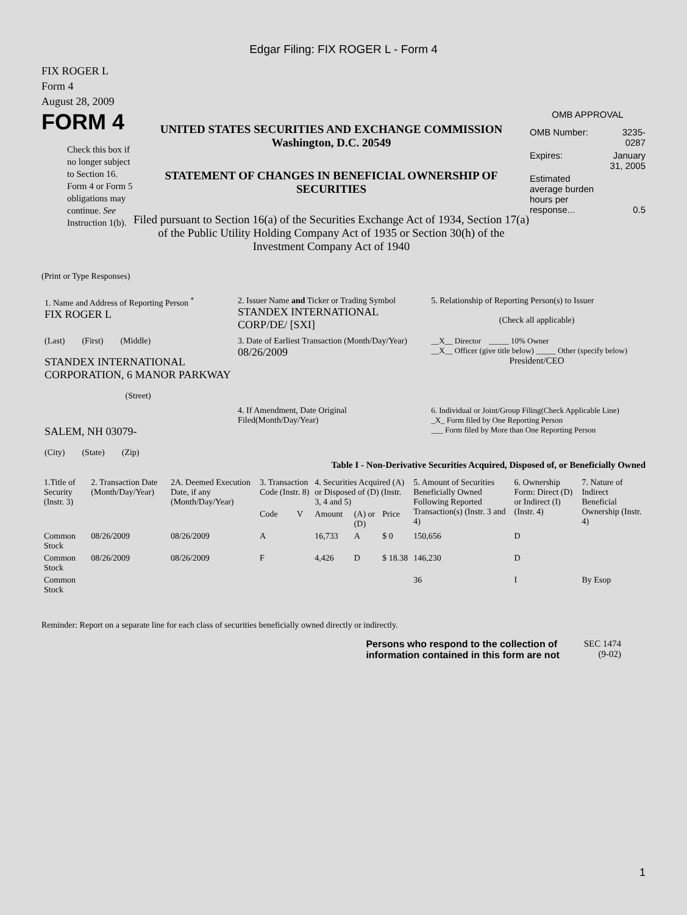Edgar Filing: FIX ROGER L - Form 4
FIX ROGER L
Form 4
August 28, 2009
FORM 4
Check this box if no longer subject to Section 16. Form 4 or Form 5 obligations may continue. See Instruction 1(b).
UNITED STATES SECURITIES AND EXCHANGE COMMISSION
Washington, D.C. 20549
STATEMENT OF CHANGES IN BENEFICIAL OWNERSHIP OF SECURITIES
Filed pursuant to Section 16(a) of the Securities Exchange Act of 1934, Section 17(a) of the Public Utility Holding Company Act of 1935 or Section 30(h) of the Investment Company Act of 1940
OMB APPROVAL
| OMB Number: | 3235-0287 |
| Expires: | January 31, 2005 |
| Estimated average burden hours per response... | 0.5 |
(Print or Type Responses)
| 1. Name and Address of Reporting Person <sup>*</sup> FIX ROGER L | 2. Issuer Name and Ticker or Trading Symbol STANDEX INTERNATIONAL CORP/DE/ [SXI] | 5. Relationship of Reporting Person(s) to Issuer (Check all applicable) |
| (Last) (First) (Middle) STANDEX INTERNATIONAL CORPORATION, 6 MANOR PARKWAY (Street) | 3. Date of Earliest Transaction (Month/Day/Year) 08/26/2009 | __X__ Director _____ 10% Owner __X__ Officer (give title below) _____ Other (specify below) President/CEO |
| SALEM, NH 03079- (City) (State) (Zip) | 4. If Amendment, Date Original Filed(Month/Day/Year) | 6. Individual or Joint/Group Filing(Check Applicable Line) _X_ Form filed by One Reporting Person ___ Form filed by More than One Reporting Person |
Table I - Non-Derivative Securities Acquired, Disposed of, or Beneficially Owned
| 1.Title of Security (Instr. 3) | 2. Transaction Date (Month/Day/Year) | 2A. Deemed Execution Date, if any (Month/Day/Year) | 3. Transaction Code (Instr. 8) | | 4. Securities Acquired (A) or Disposed of (D) (Instr. 3, 4 and 5) | | | 5. Amount of Securities Beneficially Owned Following Reported Transaction(s) (Instr. 3 and 4) | 6. Ownership Form: Direct (D) or Indirect (I) (Instr. 4) | 7. Nature of Indirect Beneficial Ownership (Instr. 4) |
| --- | --- | --- | --- | --- | --- | --- | --- | --- | --- | --- |
| | | | Code | V | Amount | (A) or (D) | Price | | | |
| Common Stock | 08/26/2009 | 08/26/2009 | A | | 16,733 | A | $ 0 | 150,656 | D | |
| Common Stock | 08/26/2009 | 08/26/2009 | F | | 4,426 | D | $ 18.38 | 146,230 | D | |
| Common Stock | | | | | | | | 36 | I | By Esop |
Reminder: Report on a separate line for each class of securities beneficially owned directly or indirectly.
Persons who respond to the collection of
information contained in this form are not
SEC 1474
(9-02)
1